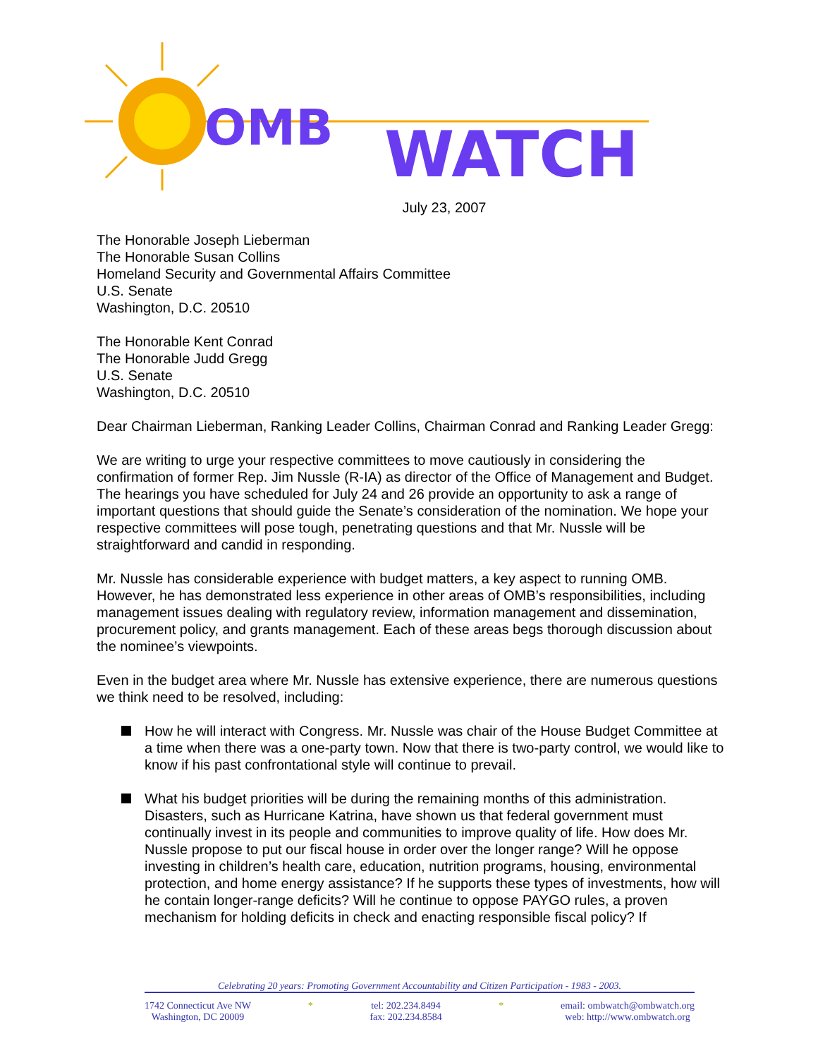OMB
WATCH
July 23, 2007
The Honorable Joseph Lieberman
The Honorable Susan Collins
Homeland Security and Governmental Affairs Committee
U.S. Senate
Washington, D.C. 20510
The Honorable Kent Conrad
The Honorable Judd Gregg
U.S. Senate
Washington, D.C. 20510
Dear Chairman Lieberman, Ranking Leader Collins, Chairman Conrad and Ranking Leader Gregg:
We are writing to urge your respective committees to move cautiously in considering the confirmation of former Rep. Jim Nussle (R-IA) as director of the Office of Management and Budget. The hearings you have scheduled for July 24 and 26 provide an opportunity to ask a range of important questions that should guide the Senate’s consideration of the nomination. We hope your respective committees will pose tough, penetrating questions and that Mr. Nussle will be straightforward and candid in responding.
Mr. Nussle has considerable experience with budget matters, a key aspect to running OMB. However, he has demonstrated less experience in other areas of OMB’s responsibilities, including management issues dealing with regulatory review, information management and dissemination, procurement policy, and grants management. Each of these areas begs thorough discussion about the nominee’s viewpoints.
Even in the budget area where Mr. Nussle has extensive experience, there are numerous questions we think need to be resolved, including:
How he will interact with Congress. Mr. Nussle was chair of the House Budget Committee at a time when there was a one-party town. Now that there is two-party control, we would like to know if his past confrontational style will continue to prevail.
What his budget priorities will be during the remaining months of this administration. Disasters, such as Hurricane Katrina, have shown us that federal government must continually invest in its people and communities to improve quality of life. How does Mr. Nussle propose to put our fiscal house in order over the longer range? Will he oppose investing in children’s health care, education, nutrition programs, housing, environmental protection, and home energy assistance? If he supports these types of investments, how will he contain longer-range deficits? Will he continue to oppose PAYGO rules, a proven mechanism for holding deficits in check and enacting responsible fiscal policy? If
Celebrating 20 years: Promoting Government Accountability and Citizen Participation - 1983 - 2003.
1742 Connecticut Ave NW
Washington, DC 20009
* tel: 202.234.8494
fax: 202.234.8584
* email: ombwatch@ombwatch.org
web: http://www.ombwatch.org